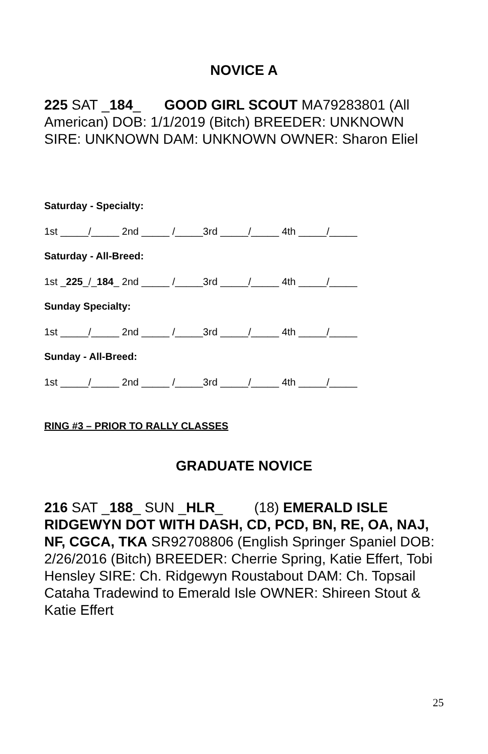NOVICE A
225 SAT _184_ GOOD GIRL SCOUT MA79283801 (All American) DOB: 1/1/2019 (Bitch) BREEDER: UNKNOWN SIRE: UNKNOWN DAM: UNKNOWN OWNER: Sharon Eliel
Saturday - Specialty:
1st _____/_____ 2nd _____ /_____3rd _____/_____ 4th _____/_____
Saturday - All-Breed:
1st _225_/_184_ 2nd _____ /_____3rd _____/_____ 4th _____/_____
Sunday Specialty:
1st _____/_____ 2nd _____ /_____3rd _____/_____ 4th _____/_____
Sunday - All-Breed:
1st _____/_____ 2nd _____ /_____3rd _____/_____ 4th _____/_____
RING #3 – PRIOR TO RALLY CLASSES
GRADUATE NOVICE
216 SAT _188_ SUN _HLR_ (18) EMERALD ISLE RIDGEWYN DOT WITH DASH, CD, PCD, BN, RE, OA, NAJ, NF, CGCA, TKA SR92708806 (English Springer Spaniel DOB: 2/26/2016 (Bitch) BREEDER: Cherrie Spring, Katie Effert, Tobi Hensley SIRE: Ch. Ridgewyn Roustabout DAM: Ch. Topsail Cataha Tradewind to Emerald Isle OWNER: Shireen Stout & Katie Effert
25